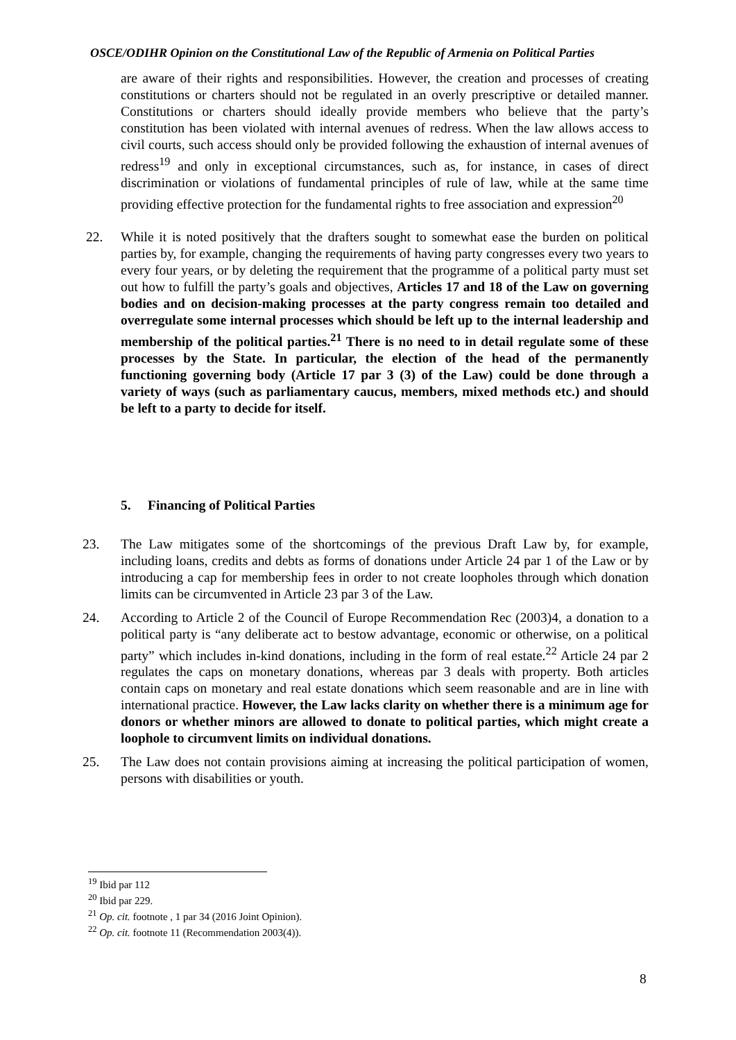OSCE/ODIHR Opinion on the Constitutional Law of the Republic of Armenia on Political Parties
are aware of their rights and responsibilities. However, the creation and processes of creating constitutions or charters should not be regulated in an overly prescriptive or detailed manner. Constitutions or charters should ideally provide members who believe that the party’s constitution has been violated with internal avenues of redress. When the law allows access to civil courts, such access should only be provided following the exhaustion of internal avenues of redress<sup>19</sup> and only in exceptional circumstances, such as, for instance, in cases of direct discrimination or violations of fundamental principles of rule of law, while at the same time providing effective protection for the fundamental rights to free association and expression<sup>20</sup>
22. While it is noted positively that the drafters sought to somewhat ease the burden on political parties by, for example, changing the requirements of having party congresses every two years to every four years, or by deleting the requirement that the programme of a political party must set out how to fulfill the party’s goals and objectives, Articles 17 and 18 of the Law on governing bodies and on decision-making processes at the party congress remain too detailed and overregulate some internal processes which should be left up to the internal leadership and membership of the political parties.<sup>21</sup> There is no need to in detail regulate some of these processes by the State. In particular, the election of the head of the permanently functioning governing body (Article 17 par 3 (3) of the Law) could be done through a variety of ways (such as parliamentary caucus, members, mixed methods etc.) and should be left to a party to decide for itself.
5. Financing of Political Parties
23. The Law mitigates some of the shortcomings of the previous Draft Law by, for example, including loans, credits and debts as forms of donations under Article 24 par 1 of the Law or by introducing a cap for membership fees in order to not create loopholes through which donation limits can be circumvented in Article 23 par 3 of the Law.
24. According to Article 2 of the Council of Europe Recommendation Rec (2003)4, a donation to a political party is “any deliberate act to bestow advantage, economic or otherwise, on a political party” which includes in-kind donations, including in the form of real estate.<sup>22</sup> Article 24 par 2 regulates the caps on monetary donations, whereas par 3 deals with property. Both articles contain caps on monetary and real estate donations which seem reasonable and are in line with international practice. However, the Law lacks clarity on whether there is a minimum age for donors or whether minors are allowed to donate to political parties, which might create a loophole to circumvent limits on individual donations.
25. The Law does not contain provisions aiming at increasing the political participation of women, persons with disabilities or youth.
<sup>19</sup> Ibid par 112
<sup>20</sup> Ibid par 229.
<sup>21</sup> Op. cit. footnote , 1 par 34 (2016 Joint Opinion).
<sup>22</sup> Op. cit. footnote 11 (Recommendation 2003(4)).
8